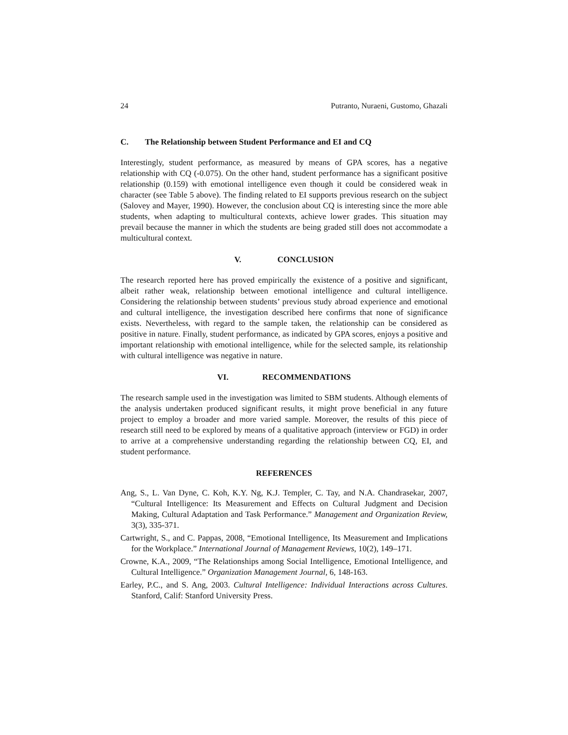24 Putranto, Nuraeni, Gustomo, Ghazali
C. The Relationship between Student Performance and EI and CQ
Interestingly, student performance, as measured by means of GPA scores, has a negative relationship with CQ (-0.075). On the other hand, student performance has a significant positive relationship (0.159) with emotional intelligence even though it could be considered weak in character (see Table 5 above). The finding related to EI supports previous research on the subject (Salovey and Mayer, 1990). However, the conclusion about CQ is interesting since the more able students, when adapting to multicultural contexts, achieve lower grades. This situation may prevail because the manner in which the students are being graded still does not accommodate a multicultural context.
V. CONCLUSION
The research reported here has proved empirically the existence of a positive and significant, albeit rather weak, relationship between emotional intelligence and cultural intelligence. Considering the relationship between students’ previous study abroad experience and emotional and cultural intelligence, the investigation described here confirms that none of significance exists. Nevertheless, with regard to the sample taken, the relationship can be considered as positive in nature. Finally, student performance, as indicated by GPA scores, enjoys a positive and important relationship with emotional intelligence, while for the selected sample, its relationship with cultural intelligence was negative in nature.
VI. RECOMMENDATIONS
The research sample used in the investigation was limited to SBM students. Although elements of the analysis undertaken produced significant results, it might prove beneficial in any future project to employ a broader and more varied sample. Moreover, the results of this piece of research still need to be explored by means of a qualitative approach (interview or FGD) in order to arrive at a comprehensive understanding regarding the relationship between CQ, EI, and student performance.
REFERENCES
Ang, S., L. Van Dyne, C. Koh, K.Y. Ng, K.J. Templer, C. Tay, and N.A. Chandrasekar, 2007, “Cultural Intelligence: Its Measurement and Effects on Cultural Judgment and Decision Making, Cultural Adaptation and Task Performance.” Management and Organization Review, 3(3), 335-371.
Cartwright, S., and C. Pappas, 2008, “Emotional Intelligence, Its Measurement and Implications for the Workplace.” International Journal of Management Reviews, 10(2), 149–171.
Crowne, K.A., 2009, “The Relationships among Social Intelligence, Emotional Intelligence, and Cultural Intelligence.” Organization Management Journal, 6, 148-163.
Earley, P.C., and S. Ang, 2003. Cultural Intelligence: Individual Interactions across Cultures. Stanford, Calif: Stanford University Press.